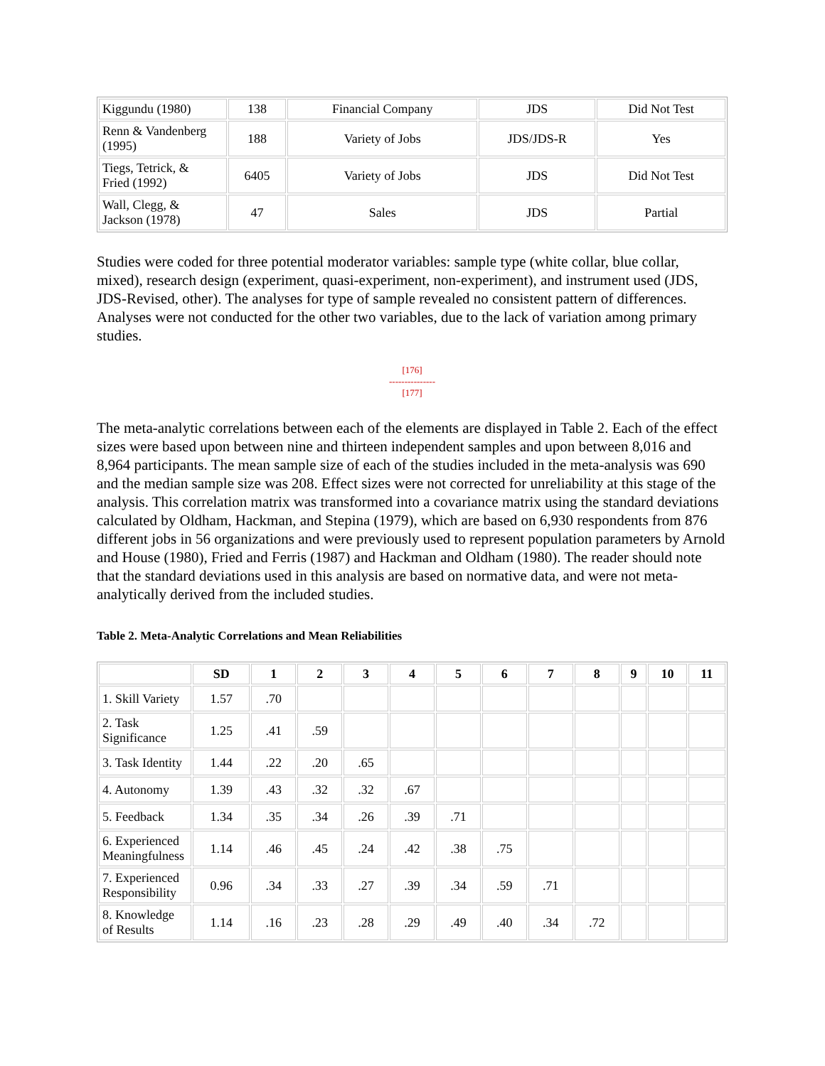| Kiggundu (1980) | 138 | Financial Company | JDS | Did Not Test |
| Renn & Vandenberg (1995) | 188 | Variety of Jobs | JDS/JDS-R | Yes |
| Tiegs, Tetrick, & Fried (1992) | 6405 | Variety of Jobs | JDS | Did Not Test |
| Wall, Clegg, & Jackson (1978) | 47 | Sales | JDS | Partial |
Studies were coded for three potential moderator variables: sample type (white collar, blue collar, mixed), research design (experiment, quasi-experiment, non-experiment), and instrument used (JDS, JDS-Revised, other). The analyses for type of sample revealed no consistent pattern of differences. Analyses were not conducted for the other two variables, due to the lack of variation among primary studies.
[176]
---------------
[177]
The meta-analytic correlations between each of the elements are displayed in Table 2. Each of the effect sizes were based upon between nine and thirteen independent samples and upon between 8,016 and 8,964 participants. The mean sample size of each of the studies included in the meta-analysis was 690 and the median sample size was 208. Effect sizes were not corrected for unreliability at this stage of the analysis. This correlation matrix was transformed into a covariance matrix using the standard deviations calculated by Oldham, Hackman, and Stepina (1979), which are based on 6,930 respondents from 876 different jobs in 56 organizations and were previously used to represent population parameters by Arnold and House (1980), Fried and Ferris (1987) and Hackman and Oldham (1980). The reader should note that the standard deviations used in this analysis are based on normative data, and were not meta-analytically derived from the included studies.
Table 2. Meta-Analytic Correlations and Mean Reliabilities
| | SD | 1 | 2 | 3 | 4 | 5 | 6 | 7 | 8 | 9 | 10 | 11 |
| --- | --- | --- | --- | --- | --- | --- | --- | --- | --- | --- | --- | --- |
| 1. Skill Variety | 1.57 | .70 | | | | | | | | | | |
| 2. Task Significance | 1.25 | .41 | .59 | | | | | | | | | |
| 3. Task Identity | 1.44 | .22 | .20 | .65 | | | | | | | | |
| 4. Autonomy | 1.39 | .43 | .32 | .32 | .67 | | | | | | | |
| 5. Feedback | 1.34 | .35 | .34 | .26 | .39 | .71 | | | | | | |
| 6. Experienced Meaningfulness | 1.14 | .46 | .45 | .24 | .42 | .38 | .75 | | | | | |
| 7. Experienced Responsibility | 0.96 | .34 | .33 | .27 | .39 | .34 | .59 | .71 | | | | |
| 8. Knowledge of Results | 1.14 | .16 | .23 | .28 | .29 | .49 | .40 | .34 | .72 | | | |